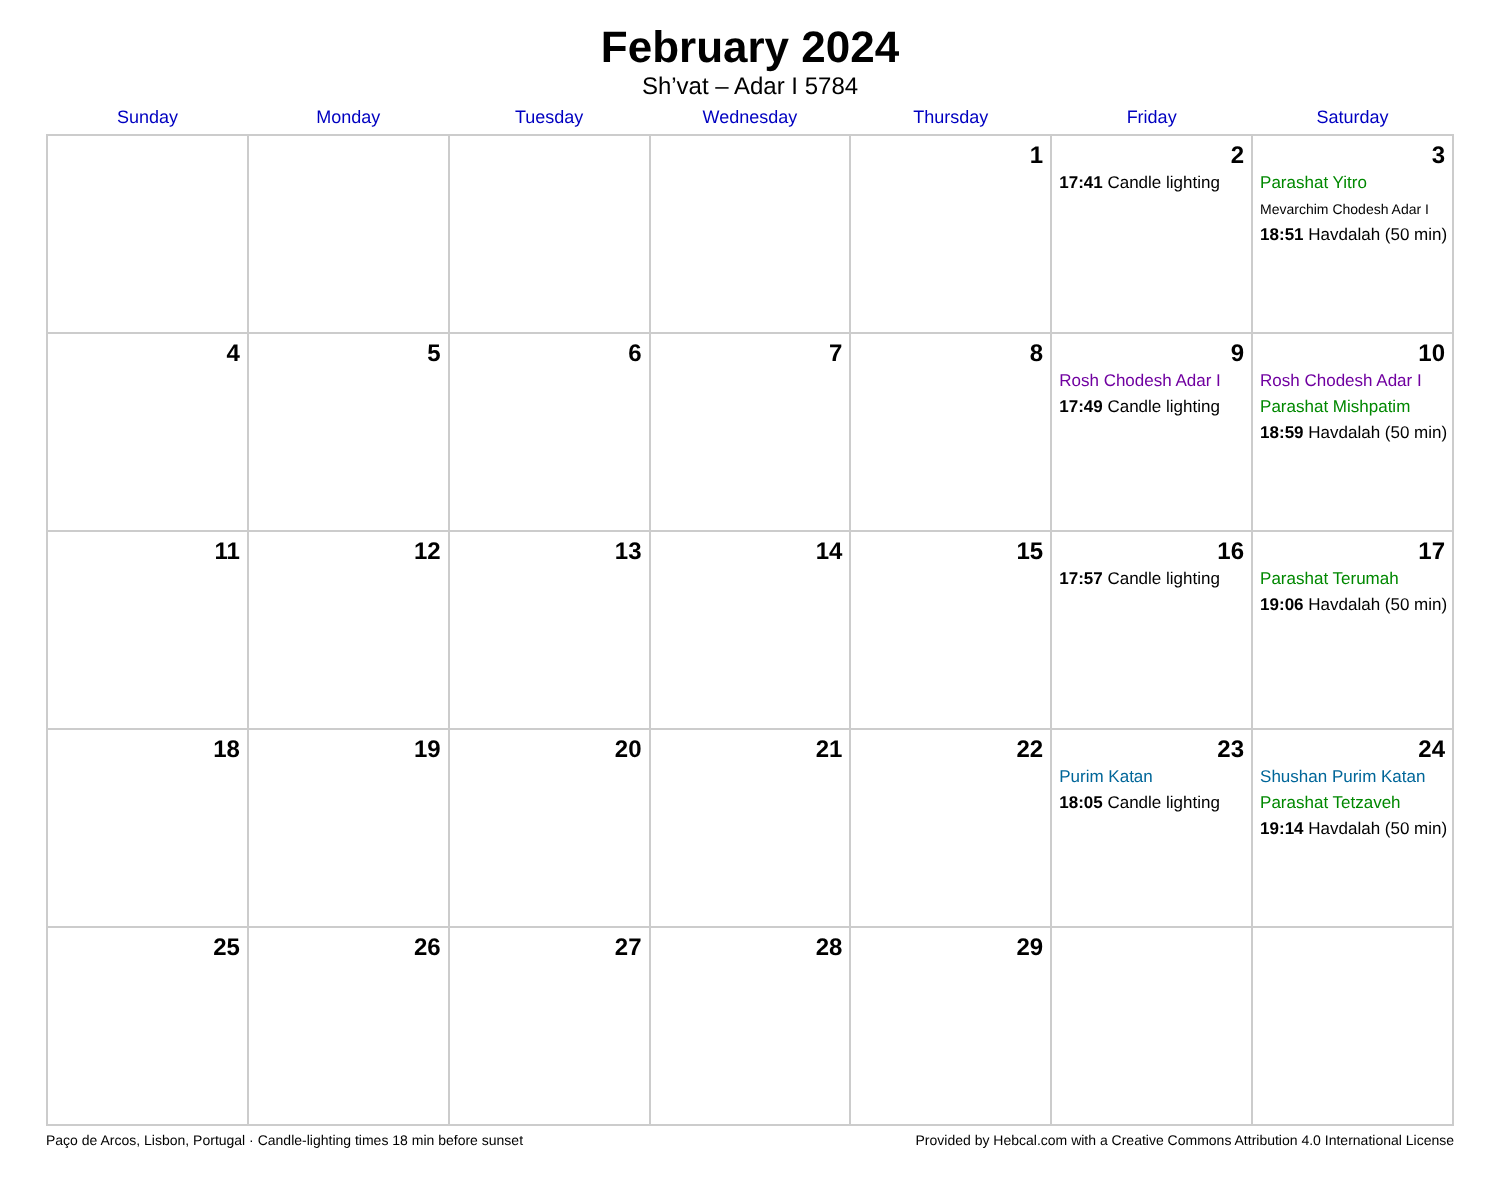February 2024
Sh’vat – Adar I 5784
| Sunday | Monday | Tuesday | Wednesday | Thursday | Friday | Saturday |
| --- | --- | --- | --- | --- | --- | --- |
| | | | | 1 | 2 17:41 Candle lighting | 3 Parashat Yitro Mevarchim Chodesh Adar I 18:51 Havdalah (50 min) |
| 4 | 5 | 6 | 7 | 8 | 9 Rosh Chodesh Adar I 17:49 Candle lighting | 10 Rosh Chodesh Adar I Parashat Mishpatim 18:59 Havdalah (50 min) |
| 11 | 12 | 13 | 14 | 15 | 16 17:57 Candle lighting | 17 Parashat Terumah 19:06 Havdalah (50 min) |
| 18 | 19 | 20 | 21 | 22 | 23 Purim Katan 18:05 Candle lighting | 24 Shushan Purim Katan Parashat Tetzaveh 19:14 Havdalah (50 min) |
| 25 | 26 | 27 | 28 | 29 | | |
Paço de Arcos, Lisbon, Portugal · Candle-lighting times 18 min before sunset Provided by Hebcal.com with a Creative Commons Attribution 4.0 International License